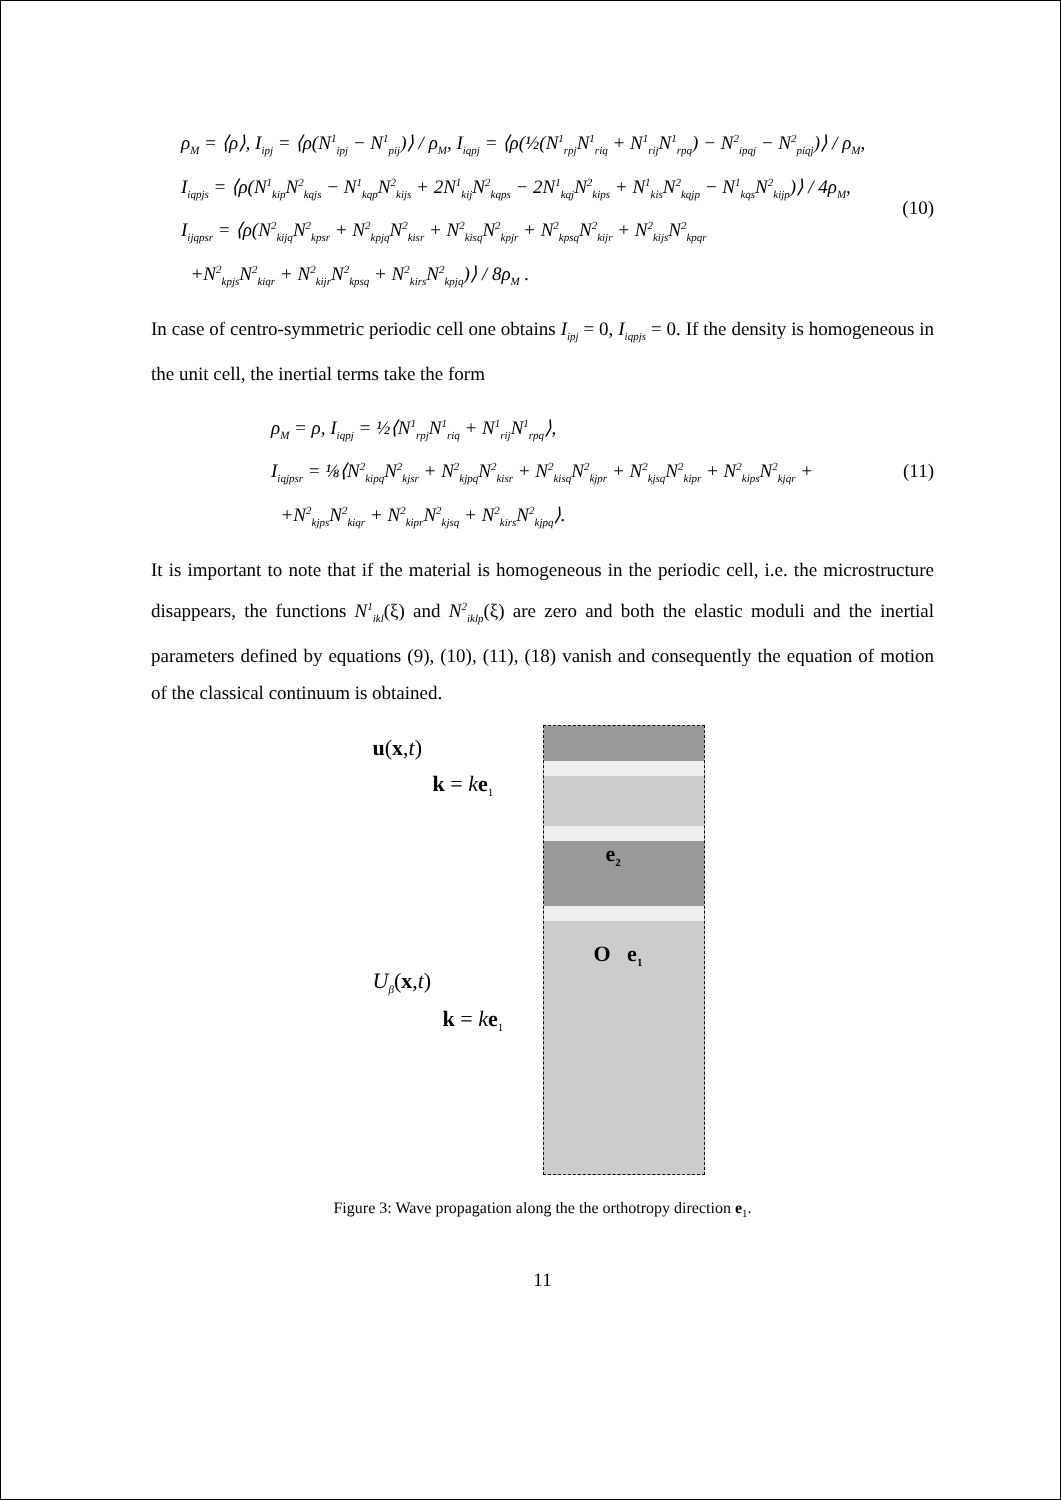ρ<sub>M</sub> = ⟨ρ⟩, I<sub>ipj</sub> = ⟨ρ(N<sup>1</sup><sub>ipj</sub> − N<sup>1</sup><sub>pij</sub>)⟩ / ρ<sub>M</sub>, I<sub>iqpj</sub> = ⟨ρ(½(N<sup>1</sup><sub>rpj</sub>N<sup>1</sup><sub>riq</sub> + N<sup>1</sup><sub>rij</sub>N<sup>1</sup><sub>rpq</sub>) − N<sup>2</sup><sub>ipqj</sub> − N<sup>2</sup><sub>piqj</sub>)⟩ / ρ<sub>M</sub>,
I<sub>iqpjs</sub> = ⟨ρ(N<sup>1</sup><sub>kip</sub>N<sup>2</sup><sub>kqjs</sub> − N<sup>1</sup><sub>kqp</sub>N<sup>2</sup><sub>kijs</sub> + 2N<sup>1</sup><sub>kij</sub>N<sup>2</sup><sub>kqps</sub> − 2N<sup>1</sup><sub>kqj</sub>N<sup>2</sup><sub>kips</sub> + N<sup>1</sup><sub>kis</sub>N<sup>2</sup><sub>kqjp</sub> − N<sup>1</sup><sub>kqs</sub>N<sup>2</sup><sub>kijp</sub>)⟩ / 4ρ<sub>M</sub>,
I<sub>ijqpsr</sub> = ⟨ρ(N<sup>2</sup><sub>kijq</sub>N<sup>2</sup><sub>kpsr</sub> + N<sup>2</sup><sub>kpjq</sub>N<sup>2</sup><sub>kisr</sub> + N<sup>2</sup><sub>kisq</sub>N<sup>2</sup><sub>kpjr</sub> + N<sup>2</sup><sub>kpsq</sub>N<sup>2</sup><sub>kijr</sub> + N<sup>2</sup><sub>kijs</sub>N<sup>2</sup><sub>kpqr</sub>
+N<sup>2</sup><sub>kpjs</sub>N<sup>2</sup><sub>kiqr</sub> + N<sup>2</sup><sub>kijr</sub>N<sup>2</sup><sub>kpsq</sub> + N<sup>2</sup><sub>kirs</sub>N<sup>2</sup><sub>kpjq</sub>)⟩ / 8ρ<sub>M</sub> .
(10)
In case of centro-symmetric periodic cell one obtains I<sub>ipj</sub> = 0, I<sub>iqpjs</sub> = 0. If the density is homogeneous in the unit cell, the inertial terms take the form
ρ<sub>M</sub> = ρ, I<sub>iqpj</sub> = ½⟨N<sup>1</sup><sub>rpj</sub>N<sup>1</sup><sub>riq</sub> + N<sup>1</sup><sub>rij</sub>N<sup>1</sup><sub>rpq</sub>⟩,
I<sub>iqjpsr</sub> = ⅛⟨N<sup>2</sup><sub>kipq</sub>N<sup>2</sup><sub>kjsr</sub> + N<sup>2</sup><sub>kjpq</sub>N<sup>2</sup><sub>kisr</sub> + N<sup>2</sup><sub>kisq</sub>N<sup>2</sup><sub>kjpr</sub> + N<sup>2</sup><sub>kjsq</sub>N<sup>2</sup><sub>kipr</sub> + N<sup>2</sup><sub>kips</sub>N<sup>2</sup><sub>kjqr</sub> +
+N<sup>2</sup><sub>kjps</sub>N<sup>2</sup><sub>kiqr</sub> + N<sup>2</sup><sub>kipr</sub>N<sup>2</sup><sub>kjsq</sub> + N<sup>2</sup><sub>kirs</sub>N<sup>2</sup><sub>kjpq</sub>⟩.
(11)
It is important to note that if the material is homogeneous in the periodic cell, i.e. the microstructure disappears, the functions N<sup>1</sup><sub>ikl</sub>(ξ) and N<sup>2</sup><sub>iklp</sub>(ξ) are zero and both the elastic moduli and the inertial parameters defined by equations (9), (10), (11), (18) vanish and consequently the equation of motion of the classical continuum is obtained.
u(x,t)
k = ke<sub>1</sub>
U<sub>β</sub>(x,t)
k = ke<sub>1</sub>
e<sub>2</sub>
O e<sub>1</sub>
Figure 3: Wave propagation along the the orthotropy direction e<sub>1</sub>.
11